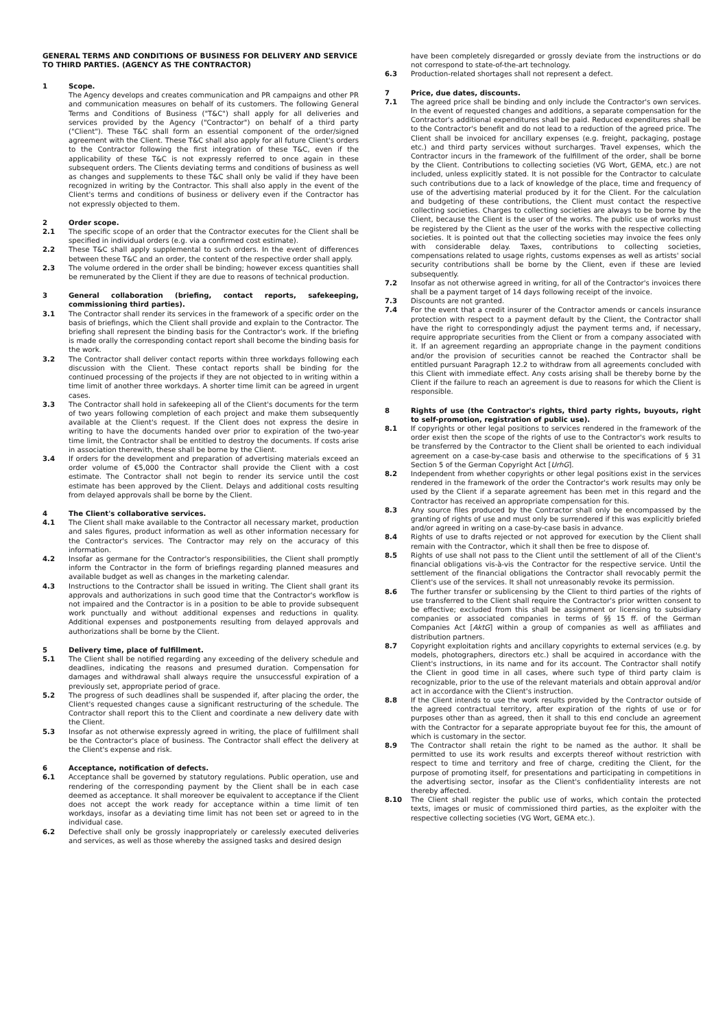GENERAL TERMS AND CONDITIONS OF BUSINESS FOR DELIVERY AND SERVICE TO THIRD PARTIES. (AGENCY AS THE CONTRACTOR)
1 Scope.
The Agency develops and creates communication and PR campaigns and other PR and communication measures on behalf of its customers. The following General Terms and Conditions of Business ("T&C") shall apply for all deliveries and services provided by the Agency ("Contractor") on behalf of a third party ("Client"). These T&C shall form an essential component of the order/signed agreement with the Client. These T&C shall also apply for all future Client's orders to the Contractor following the first integration of these T&C, even if the applicability of these T&C is not expressly referred to once again in these subsequent orders. The Clients deviating terms and conditions of business as well as changes and supplements to these T&C shall only be valid if they have been recognized in writing by the Contractor. This shall also apply in the event of the Client's terms and conditions of business or delivery even if the Contractor has not expressly objected to them.
2 Order scope.
2.1 The specific scope of an order that the Contractor executes for the Client shall be specified in individual orders (e.g. via a confirmed cost estimate).
2.2 These T&C shall apply supplemental to such orders. In the event of differences between these T&C and an order, the content of the respective order shall apply.
2.3 The volume ordered in the order shall be binding; however excess quantities shall be remunerated by the Client if they are due to reasons of technical production.
3 General collaboration (briefing, contact reports, safekeeping, commissioning third parties).
3.1 The Contractor shall render its services in the framework of a specific order on the basis of briefings, which the Client shall provide and explain to the Contractor. The briefing shall represent the binding basis for the Contractor's work. If the briefing is made orally the corresponding contact report shall become the binding basis for the work.
3.2 The Contractor shall deliver contact reports within three workdays following each discussion with the Client. These contact reports shall be binding for the continued processing of the projects if they are not objected to in writing within a time limit of another three workdays. A shorter time limit can be agreed in urgent cases.
3.3 The Contractor shall hold in safekeeping all of the Client's documents for the term of two years following completion of each project and make them subsequently available at the Client's request. If the Client does not express the desire in writing to have the documents handed over prior to expiration of the two-year time limit, the Contractor shall be entitled to destroy the documents. If costs arise in association therewith, these shall be borne by the Client.
3.4 If orders for the development and preparation of advertising materials exceed an order volume of €5,000 the Contractor shall provide the Client with a cost estimate. The Contractor shall not begin to render its service until the cost estimate has been approved by the Client. Delays and additional costs resulting from delayed approvals shall be borne by the Client.
4 The Client's collaborative services.
4.1 The Client shall make available to the Contractor all necessary market, production and sales figures, product information as well as other information necessary for the Contractor's services. The Contractor may rely on the accuracy of this information.
4.2 Insofar as germane for the Contractor's responsibilities, the Client shall promptly inform the Contractor in the form of briefings regarding planned measures and available budget as well as changes in the marketing calendar.
4.3 Instructions to the Contractor shall be issued in writing. The Client shall grant its approvals and authorizations in such good time that the Contractor's workflow is not impaired and the Contractor is in a position to be able to provide subsequent work punctually and without additional expenses and reductions in quality. Additional expenses and postponements resulting from delayed approvals and authorizations shall be borne by the Client.
5 Delivery time, place of fulfillment.
5.1 The Client shall be notified regarding any exceeding of the delivery schedule and deadlines, indicating the reasons and presumed duration. Compensation for damages and withdrawal shall always require the unsuccessful expiration of a previously set, appropriate period of grace.
5.2 The progress of such deadlines shall be suspended if, after placing the order, the Client's requested changes cause a significant restructuring of the schedule. The Contractor shall report this to the Client and coordinate a new delivery date with the Client.
5.3 Insofar as not otherwise expressly agreed in writing, the place of fulfillment shall be the Contractor's place of business. The Contractor shall effect the delivery at the Client's expense and risk.
6 Acceptance, notification of defects.
6.1 Acceptance shall be governed by statutory regulations. Public operation, use and rendering of the corresponding payment by the Client shall be in each case deemed as acceptance. It shall moreover be equivalent to acceptance if the Client does not accept the work ready for acceptance within a time limit of ten workdays, insofar as a deviating time limit has not been set or agreed to in the individual case.
6.2 Defective shall only be grossly inappropriately or carelessly executed deliveries and services, as well as those whereby the assigned tasks and desired design
have been completely disregarded or grossly deviate from the instructions or do not correspond to state-of-the-art technology.
6.3 Production-related shortages shall not represent a defect.
7 Price, due dates, discounts.
7.1 The agreed price shall be binding and only include the Contractor's own services. In the event of requested changes and additions, a separate compensation for the Contractor's additional expenditures shall be paid. Reduced expenditures shall be to the Contractor's benefit and do not lead to a reduction of the agreed price. The Client shall be invoiced for ancillary expenses (e.g. freight, packaging, postage etc.) and third party services without surcharges. Travel expenses, which the Contractor incurs in the framework of the fulfillment of the order, shall be borne by the Client. Contributions to collecting societies (VG Wort, GEMA, etc.) are not included, unless explicitly stated. It is not possible for the Contractor to calculate such contributions due to a lack of knowledge of the place, time and frequency of use of the advertising material produced by it for the Client. For the calculation and budgeting of these contributions, the Client must contact the respective collecting societies. Charges to collecting societies are always to be borne by the Client, because the Client is the user of the works. The public use of works must be registered by the Client as the user of the works with the respective collecting societies. It is pointed out that the collecting societies may invoice the fees only with considerable delay. Taxes, contributions to collecting societies, compensations related to usage rights, customs expenses as well as artists' social security contributions shall be borne by the Client, even if these are levied subsequently.
7.2 Insofar as not otherwise agreed in writing, for all of the Contractor's invoices there shall be a payment target of 14 days following receipt of the invoice.
7.3 Discounts are not granted.
7.4 For the event that a credit insurer of the Contractor amends or cancels insurance protection with respect to a payment default by the Client, the Contractor shall have the right to correspondingly adjust the payment terms and, if necessary, require appropriate securities from the Client or from a company associated with it. If an agreement regarding an appropriate change in the payment conditions and/or the provision of securities cannot be reached the Contractor shall be entitled pursuant Paragraph 12.2 to withdraw from all agreements concluded with this Client with immediate effect. Any costs arising shall be thereby borne by the Client if the failure to reach an agreement is due to reasons for which the Client is responsible.
8 Rights of use (the Contractor's rights, third party rights, buyouts, right to self-promotion, registration of public use).
8.1 If copyrights or other legal positions to services rendered in the framework of the order exist then the scope of the rights of use to the Contractor's work results to be transferred by the Contractor to the Client shall be oriented to each individual agreement on a case-by-case basis and otherwise to the specifications of § 31 Section 5 of the German Copyright Act [UrhG].
8.2 Independent from whether copyrights or other legal positions exist in the services rendered in the framework of the order the Contractor's work results may only be used by the Client if a separate agreement has been met in this regard and the Contractor has received an appropriate compensation for this.
8.3 Any source files produced by the Contractor shall only be encompassed by the granting of rights of use and must only be surrendered if this was explicitly briefed and/or agreed in writing on a case-by-case basis in advance.
8.4 Rights of use to drafts rejected or not approved for execution by the Client shall remain with the Contractor, which it shall then be free to dispose of.
8.5 Rights of use shall not pass to the Client until the settlement of all of the Client's financial obligations vis-à-vis the Contractor for the respective service. Until the settlement of the financial obligations the Contractor shall revocably permit the Client's use of the services. It shall not unreasonably revoke its permission.
8.6 The further transfer or sublicensing by the Client to third parties of the rights of use transferred to the Client shall require the Contractor's prior written consent to be effective; excluded from this shall be assignment or licensing to subsidiary companies or associated companies in terms of §§ 15 ff. of the German Companies Act [AktG] within a group of companies as well as affiliates and distribution partners.
8.7 Copyright exploitation rights and ancillary copyrights to external services (e.g. by models, photographers, directors etc.) shall be acquired in accordance with the Client's instructions, in its name and for its account. The Contractor shall notify the Client in good time in all cases, where such type of third party claim is recognizable, prior to the use of the relevant materials and obtain approval and/or act in accordance with the Client's instruction.
8.8 If the Client intends to use the work results provided by the Contractor outside of the agreed contractual territory, after expiration of the rights of use or for purposes other than as agreed, then it shall to this end conclude an agreement with the Contractor for a separate appropriate buyout fee for this, the amount of which is customary in the sector.
8.9 The Contractor shall retain the right to be named as the author. It shall be permitted to use its work results and excerpts thereof without restriction with respect to time and territory and free of charge, crediting the Client, for the purpose of promoting itself, for presentations and participating in competitions in the advertising sector, insofar as the Client's confidentiality interests are not thereby affected.
8.10 The Client shall register the public use of works, which contain the protected texts, images or music of commissioned third parties, as the exploiter with the respective collecting societies (VG Wort, GEMA etc.).